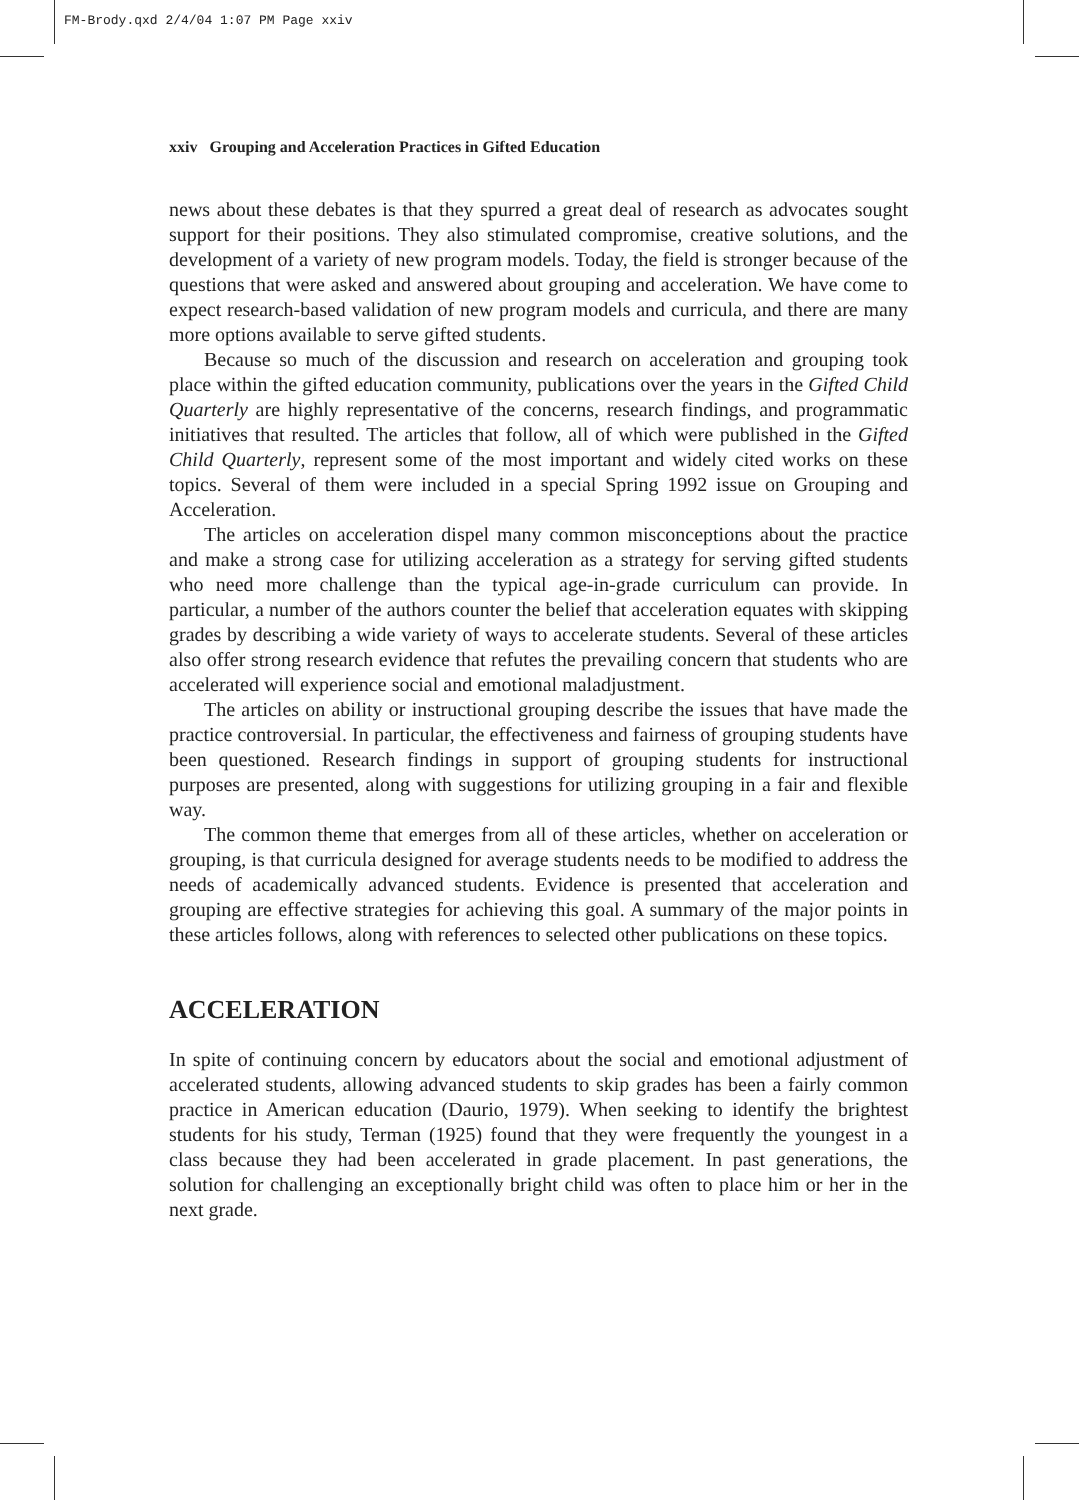FM-Brody.qxd 2/4/04 1:07 PM Page xxiv
xxiv Grouping and Acceleration Practices in Gifted Education
news about these debates is that they spurred a great deal of research as advocates sought support for their positions. They also stimulated compromise, creative solutions, and the development of a variety of new program models. Today, the field is stronger because of the questions that were asked and answered about grouping and acceleration. We have come to expect research-based validation of new program models and curricula, and there are many more options available to serve gifted students.
Because so much of the discussion and research on acceleration and grouping took place within the gifted education community, publications over the years in the Gifted Child Quarterly are highly representative of the concerns, research findings, and programmatic initiatives that resulted. The articles that follow, all of which were published in the Gifted Child Quarterly, represent some of the most important and widely cited works on these topics. Several of them were included in a special Spring 1992 issue on Grouping and Acceleration.
The articles on acceleration dispel many common misconceptions about the practice and make a strong case for utilizing acceleration as a strategy for serving gifted students who need more challenge than the typical age-in-grade curriculum can provide. In particular, a number of the authors counter the belief that acceleration equates with skipping grades by describing a wide variety of ways to accelerate students. Several of these articles also offer strong research evidence that refutes the prevailing concern that students who are accelerated will experience social and emotional maladjustment.
The articles on ability or instructional grouping describe the issues that have made the practice controversial. In particular, the effectiveness and fairness of grouping students have been questioned. Research findings in support of grouping students for instructional purposes are presented, along with suggestions for utilizing grouping in a fair and flexible way.
The common theme that emerges from all of these articles, whether on acceleration or grouping, is that curricula designed for average students needs to be modified to address the needs of academically advanced students. Evidence is presented that acceleration and grouping are effective strategies for achieving this goal. A summary of the major points in these articles follows, along with references to selected other publications on these topics.
ACCELERATION
In spite of continuing concern by educators about the social and emotional adjustment of accelerated students, allowing advanced students to skip grades has been a fairly common practice in American education (Daurio, 1979). When seeking to identify the brightest students for his study, Terman (1925) found that they were frequently the youngest in a class because they had been accelerated in grade placement. In past generations, the solution for challenging an exceptionally bright child was often to place him or her in the next grade.